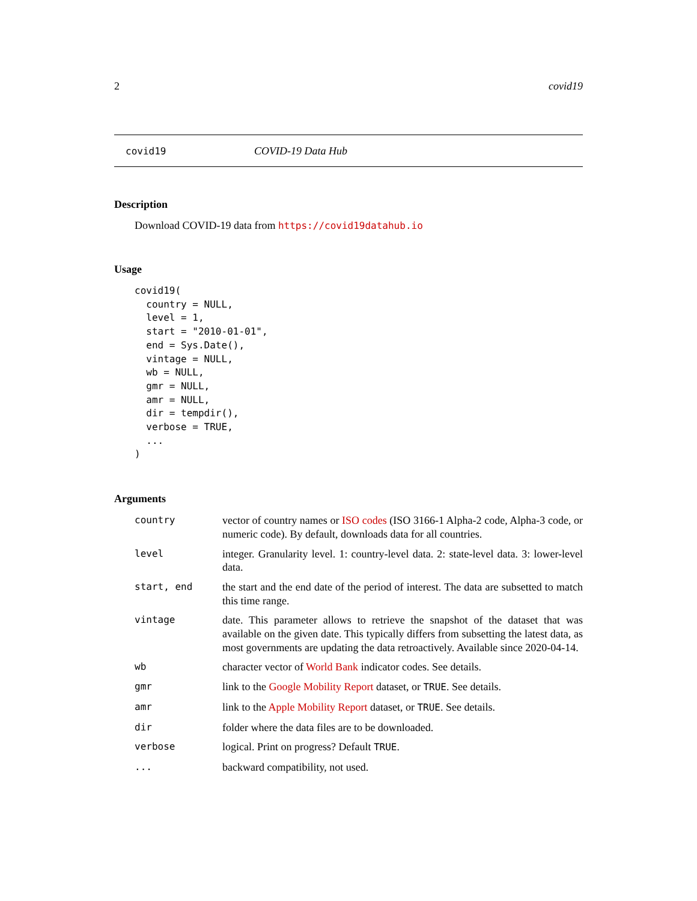2 covid19
covid19 COVID-19 Data Hub
Description
Download COVID-19 data from https://covid19datahub.io
Usage
covid19(
  country = NULL,
  level = 1,
  start = "2010-01-01",
  end = Sys.Date(),
  vintage = NULL,
  wb = NULL,
  gmr = NULL,
  amr = NULL,
  dir = tempdir(),
  verbose = TRUE,
  ...
)
Arguments
| country | vector of country names or ISO codes (ISO 3166-1 Alpha-2 code, Alpha-3 code, or numeric code). By default, downloads data for all countries. |
| level | integer. Granularity level. 1: country-level data. 2: state-level data. 3: lower-level data. |
| start, end | the start and the end date of the period of interest. The data are subsetted to match this time range. |
| vintage | date. This parameter allows to retrieve the snapshot of the dataset that was available on the given date. This typically differs from subsetting the latest data, as most governments are updating the data retroactively. Available since 2020-04-14. |
| wb | character vector of World Bank indicator codes. See details. |
| gmr | link to the Google Mobility Report dataset, or TRUE . See details. |
| amr | link to the Apple Mobility Report dataset, or TRUE . See details. |
| dir | folder where the data files are to be downloaded. |
| verbose | logical. Print on progress? Default TRUE . |
| ... | backward compatibility, not used. |